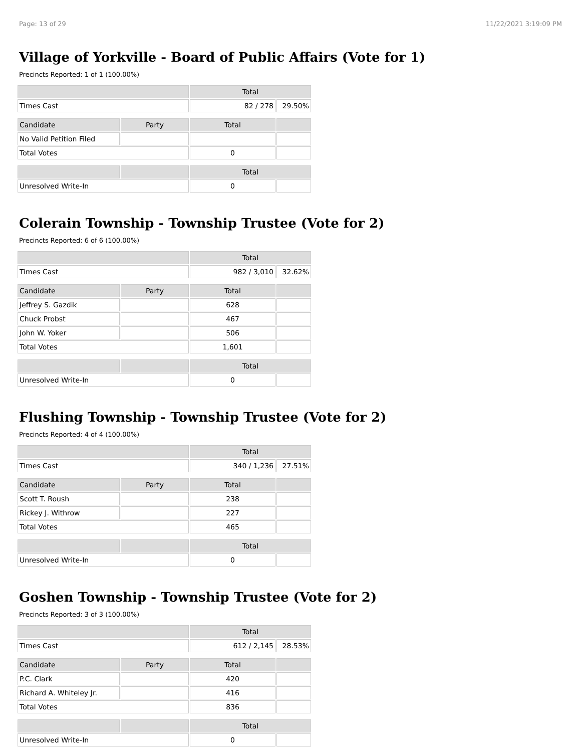Page: 13 of 29 11/22/2021 3:19:09 PM
Village of Yorkville - Board of Public Affairs (Vote for 1)
Precincts Reported: 1 of 1 (100.00%)
| | | Total | |
| --- | --- | --- | --- |
| Times Cast | | 82 / 278 | 29.50% |
| Candidate | Party | Total | |
| No Valid Petition Filed | | | |
| Total Votes | | 0 | |
| | | Total | |
| Unresolved Write-In | | 0 | |
Colerain Township - Township Trustee (Vote for 2)
Precincts Reported: 6 of 6 (100.00%)
| | | Total | |
| --- | --- | --- | --- |
| Times Cast | | 982 / 3,010 | 32.62% |
| Candidate | Party | Total | |
| Jeffrey S. Gazdik | | 628 | |
| Chuck Probst | | 467 | |
| John W. Yoker | | 506 | |
| Total Votes | | 1,601 | |
| | | Total | |
| Unresolved Write-In | | 0 | |
Flushing Township - Township Trustee (Vote for 2)
Precincts Reported: 4 of 4 (100.00%)
| | | Total | |
| --- | --- | --- | --- |
| Times Cast | | 340 / 1,236 | 27.51% |
| Candidate | Party | Total | |
| Scott T. Roush | | 238 | |
| Rickey J. Withrow | | 227 | |
| Total Votes | | 465 | |
| | | Total | |
| Unresolved Write-In | | 0 | |
Goshen Township - Township Trustee (Vote for 2)
Precincts Reported: 3 of 3 (100.00%)
| | | Total | |
| --- | --- | --- | --- |
| Times Cast | | 612 / 2,145 | 28.53% |
| Candidate | Party | Total | |
| P.C. Clark | | 420 | |
| Richard A. Whiteley Jr. | | 416 | |
| Total Votes | | 836 | |
| | | Total | |
| Unresolved Write-In | | 0 | |